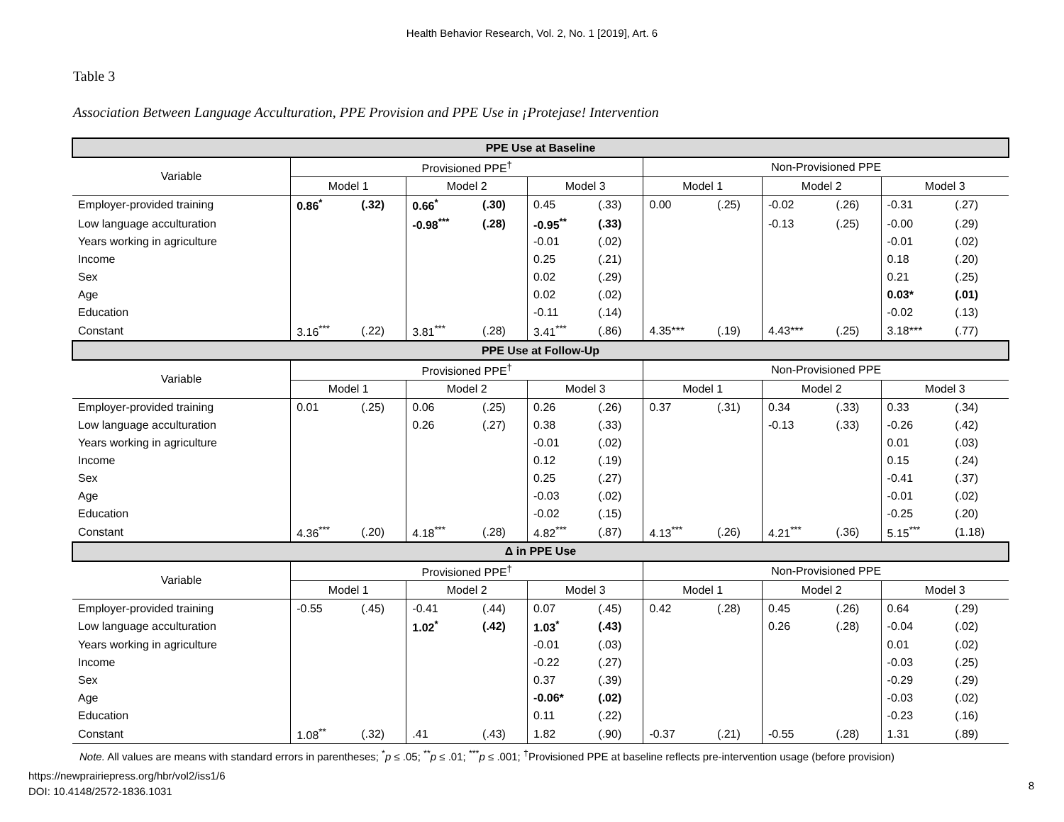Health Behavior Research, Vol. 2, No. 1 [2019], Art. 6
Table 3
Association Between Language Acculturation, PPE Provision and PPE Use in ¡Protejase! Intervention
| PPE Use at Baseline | | | | | | | | | | | | |
| Variable | Provisioned PPE<sup>†</sup> | | | | | | Non-Provisioned PPE | | | | | |
| | Model 1 | | Model 2 | | Model 3 | | Model 1 | | Model 2 | | Model 3 | |
| Employer-provided training | 0.86<sup>*</sup> | (.32) | 0.66<sup>*</sup> | (.30) | 0.45 | (.33) | 0.00 | (.25) | -0.02 | (.26) | -0.31 | (.27) |
| Low language acculturation | | | -0.98<sup>***</sup> | (.28) | -0.95<sup>**</sup> | (.33) | | | -0.13 | (.25) | -0.00 | (.29) |
| Years working in agriculture | | | | | -0.01 | (.02) | | | | | -0.01 | (.02) |
| Income | | | | | 0.25 | (.21) | | | | | 0.18 | (.20) |
| Sex | | | | | 0.02 | (.29) | | | | | 0.21 | (.25) |
| Age | | | | | 0.02 | (.02) | | | | | 0.03* | (.01) |
| Education | | | | | -0.11 | (.14) | | | | | -0.02 | (.13) |
| Constant | 3.16<sup>***</sup> | (.22) | 3.81<sup>***</sup> | (.28) | 3.41<sup>***</sup> | (.86) | 4.35*** | (.19) | 4.43*** | (.25) | 3.18*** | (.77) |
| PPE Use at Follow-Up | | | | | | | | | | | | |
| Variable | Provisioned PPE<sup>†</sup> | | | | | | Non-Provisioned PPE | | | | | |
| | Model 1 | | Model 2 | | Model 3 | | Model 1 | | Model 2 | | Model 3 | |
| Employer-provided training | 0.01 | (.25) | 0.06 | (.25) | 0.26 | (.26) | 0.37 | (.31) | 0.34 | (.33) | 0.33 | (.34) |
| Low language acculturation | | | 0.26 | (.27) | 0.38 | (.33) | | | -0.13 | (.33) | -0.26 | (.42) |
| Years working in agriculture | | | | | -0.01 | (.02) | | | | | 0.01 | (.03) |
| Income | | | | | 0.12 | (.19) | | | | | 0.15 | (.24) |
| Sex | | | | | 0.25 | (.27) | | | | | -0.41 | (.37) |
| Age | | | | | -0.03 | (.02) | | | | | -0.01 | (.02) |
| Education | | | | | -0.02 | (.15) | | | | | -0.25 | (.20) |
| Constant | 4.36<sup>***</sup> | (.20) | 4.18<sup>***</sup> | (.28) | 4.82<sup>***</sup> | (.87) | 4.13<sup>***</sup> | (.26) | 4.21<sup>***</sup> | (.36) | 5.15<sup>***</sup> | (1.18) |
| Δ in PPE Use | | | | | | | | | | | | |
| Variable | Provisioned PPE<sup>†</sup> | | | | | | Non-Provisioned PPE | | | | | |
| | Model 1 | | Model 2 | | Model 3 | | Model 1 | | Model 2 | | Model 3 | |
| Employer-provided training | -0.55 | (.45) | -0.41 | (.44) | 0.07 | (.45) | 0.42 | (.28) | 0.45 | (.26) | 0.64 | (.29) |
| Low language acculturation | | | 1.02<sup>*</sup> | (.42) | 1.03<sup>*</sup> | (.43) | | | 0.26 | (.28) | -0.04 | (.02) |
| Years working in agriculture | | | | | -0.01 | (.03) | | | | | 0.01 | (.02) |
| Income | | | | | -0.22 | (.27) | | | | | -0.03 | (.25) |
| Sex | | | | | 0.37 | (.39) | | | | | -0.29 | (.29) |
| Age | | | | | -0.06* | (.02) | | | | | -0.03 | (.02) |
| Education | | | | | 0.11 | (.22) | | | | | -0.23 | (.16) |
| Constant | 1.08<sup>**</sup> | (.32) | .41 | (.43) | 1.82 | (.90) | -0.37 | (.21) | -0.55 | (.28) | 1.31 | (.89) |
Note. All values are means with standard errors in parentheses; <sup>*</sup>p ≤ .05; <sup>**</sup>p ≤ .01; <sup>***</sup>p ≤ .001; <sup>†</sup>Provisioned PPE at baseline reflects pre-intervention usage (before provision)
https://newprairiepress.org/hbr/vol2/iss1/6
DOI: 10.4148/2572-1836.1031
8